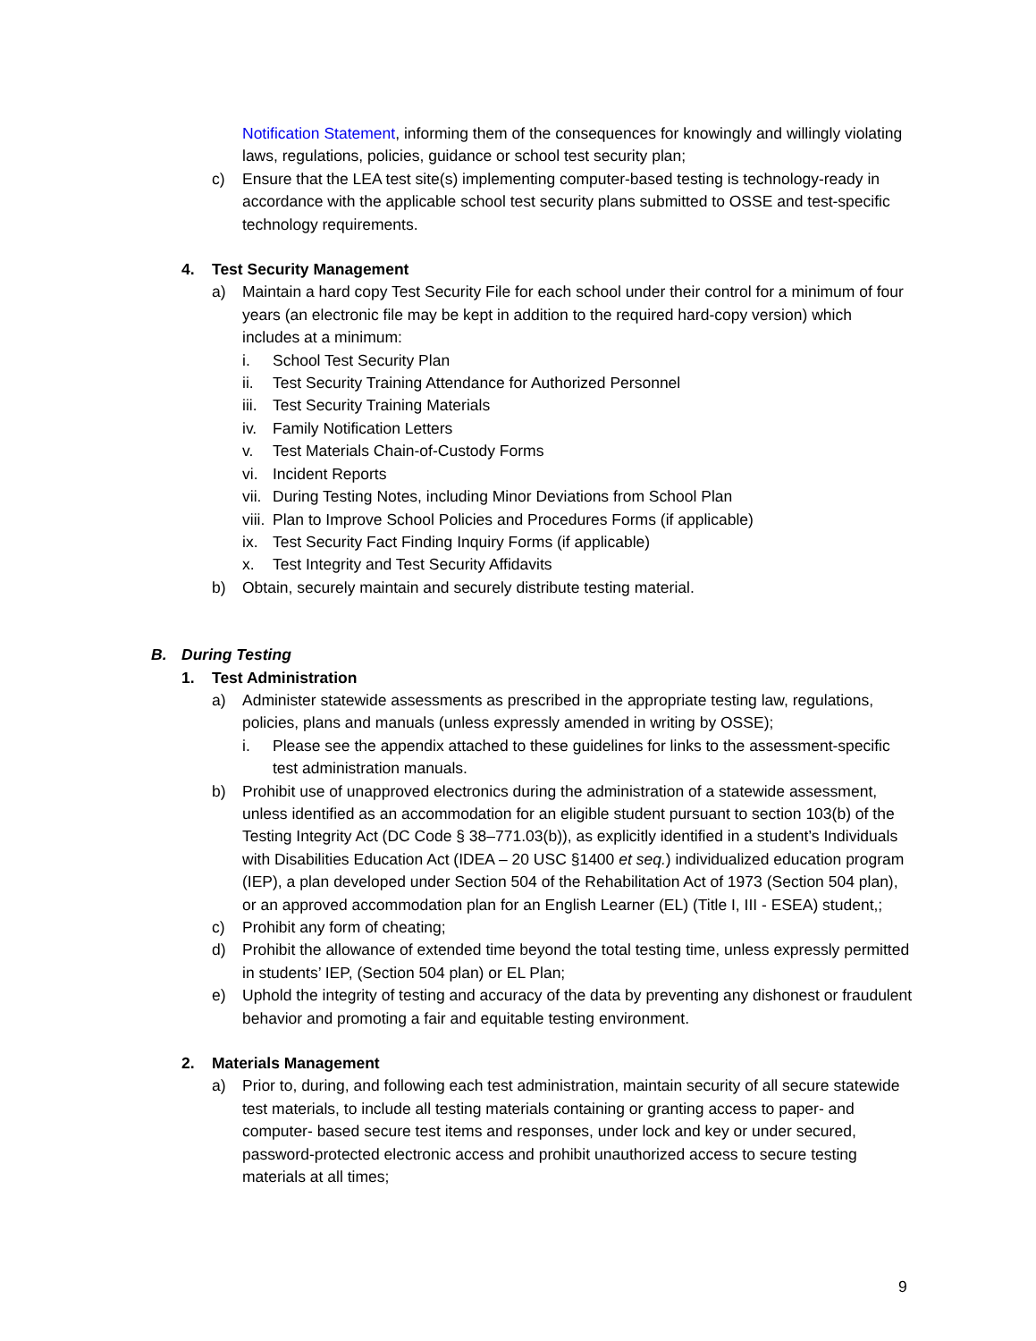Notification Statement, informing them of the consequences for knowingly and willingly violating laws, regulations, policies, guidance or school test security plan;
c) Ensure that the LEA test site(s) implementing computer-based testing is technology-ready in accordance with the applicable school test security plans submitted to OSSE and test-specific technology requirements.
4. Test Security Management
a) Maintain a hard copy Test Security File for each school under their control for a minimum of four years (an electronic file may be kept in addition to the required hard-copy version) which includes at a minimum:
i. School Test Security Plan
ii. Test Security Training Attendance for Authorized Personnel
iii. Test Security Training Materials
iv. Family Notification Letters
v. Test Materials Chain-of-Custody Forms
vi. Incident Reports
vii. During Testing Notes, including Minor Deviations from School Plan
viii. Plan to Improve School Policies and Procedures Forms (if applicable)
ix. Test Security Fact Finding Inquiry Forms (if applicable)
x. Test Integrity and Test Security Affidavits
b) Obtain, securely maintain and securely distribute testing material.
B. During Testing
1. Test Administration
a) Administer statewide assessments as prescribed in the appropriate testing law, regulations, policies, plans and manuals (unless expressly amended in writing by OSSE);
i. Please see the appendix attached to these guidelines for links to the assessment-specific test administration manuals.
b) Prohibit use of unapproved electronics during the administration of a statewide assessment, unless identified as an accommodation for an eligible student pursuant to section 103(b) of the Testing Integrity Act (DC Code § 38–771.03(b)), as explicitly identified in a student’s Individuals with Disabilities Education Act (IDEA – 20 USC §1400 et seq.) individualized education program (IEP), a plan developed under Section 504 of the Rehabilitation Act of 1973 (Section 504 plan), or an approved accommodation plan for an English Learner (EL) (Title I, III - ESEA) student,;
c) Prohibit any form of cheating;
d) Prohibit the allowance of extended time beyond the total testing time, unless expressly permitted in students’ IEP, (Section 504 plan) or EL Plan;
e) Uphold the integrity of testing and accuracy of the data by preventing any dishonest or fraudulent behavior and promoting a fair and equitable testing environment.
2. Materials Management
a) Prior to, during, and following each test administration, maintain security of all secure statewide test materials, to include all testing materials containing or granting access to paper- and computer- based secure test items and responses, under lock and key or under secured, password-protected electronic access and prohibit unauthorized access to secure testing materials at all times;
9